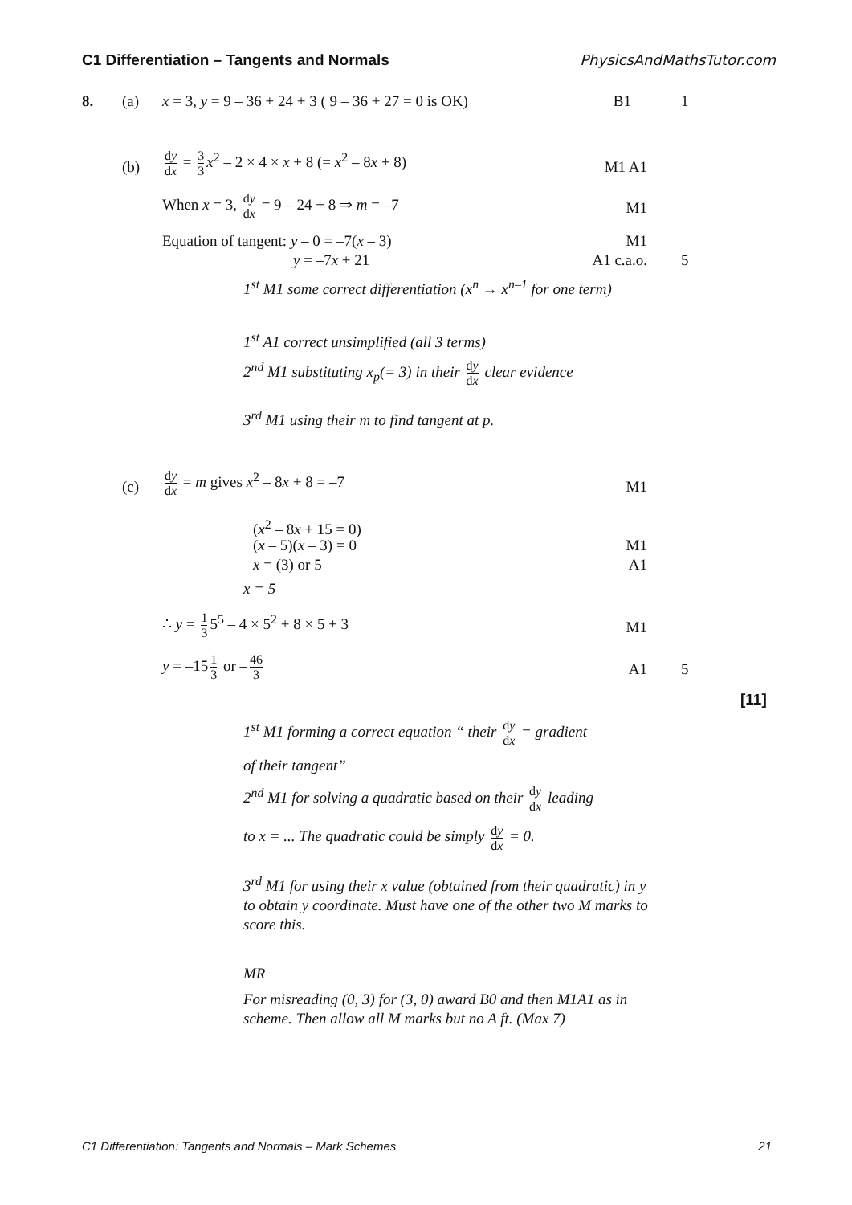C1 Differentiation – Tangents and Normals PhysicsAndMathsTutor.com
8. (a) x = 3, y = 9 – 36 + 24 + 3 ( 9 – 36 + 27 = 0 is OK) B1 1
(b)
dy dx = 3 3 x<sup>2</sup> – 2 × 4 × x + 8 (= x<sup>2</sup> – 8x + 8)
M1 A1
When x = 3, dy dx = 9 – 24 + 8 ⇒ m = –7
M1
Equation of tangent: y – 0 = –7(x – 3) M1
y = –7x + 21 A1 c.a.o. 5
1<sup>st</sup> M1 some correct differentiation (x<sup>n</sup> → x<sup>n–1</sup> for one term)
1<sup>st</sup> A1 correct unsimplified (all 3 terms)
2<sup>nd</sup> M1 substituting x<sub>p</sub>(= 3) in their dy dx clear evidence
3<sup>rd</sup> M1 using their m to find tangent at p.
(c)
dy dx = m gives x<sup>2</sup> – 8x + 8 = –7
M1
(x<sup>2</sup> – 8x + 15 = 0)
(x – 5)(x – 3) = 0 M1
x = (3) or 5 A1
x = 5
∴ y = 1 3 5<sup>5</sup> – 4 × 5<sup>2</sup> + 8 × 5 + 3
M1
y = –15 1 3 or – 46 3
A1 5
[11]
1<sup>st</sup> M1 forming a correct equation “ their dy dx = gradient
of their tangent”
2<sup>nd</sup> M1 for solving a quadratic based on their dy dx leading
to x = ... The quadratic could be simply dy dx = 0.
3<sup>rd</sup> M1 for using their x value (obtained from their quadratic) in y to obtain y coordinate. Must have one of the other two M marks to score this.
MR
For misreading (0, 3) for (3, 0) award B0 and then M1A1 as in scheme. Then allow all M marks but no A ft. (Max 7)
C1 Differentiation: Tangents and Normals – Mark Schemes 21